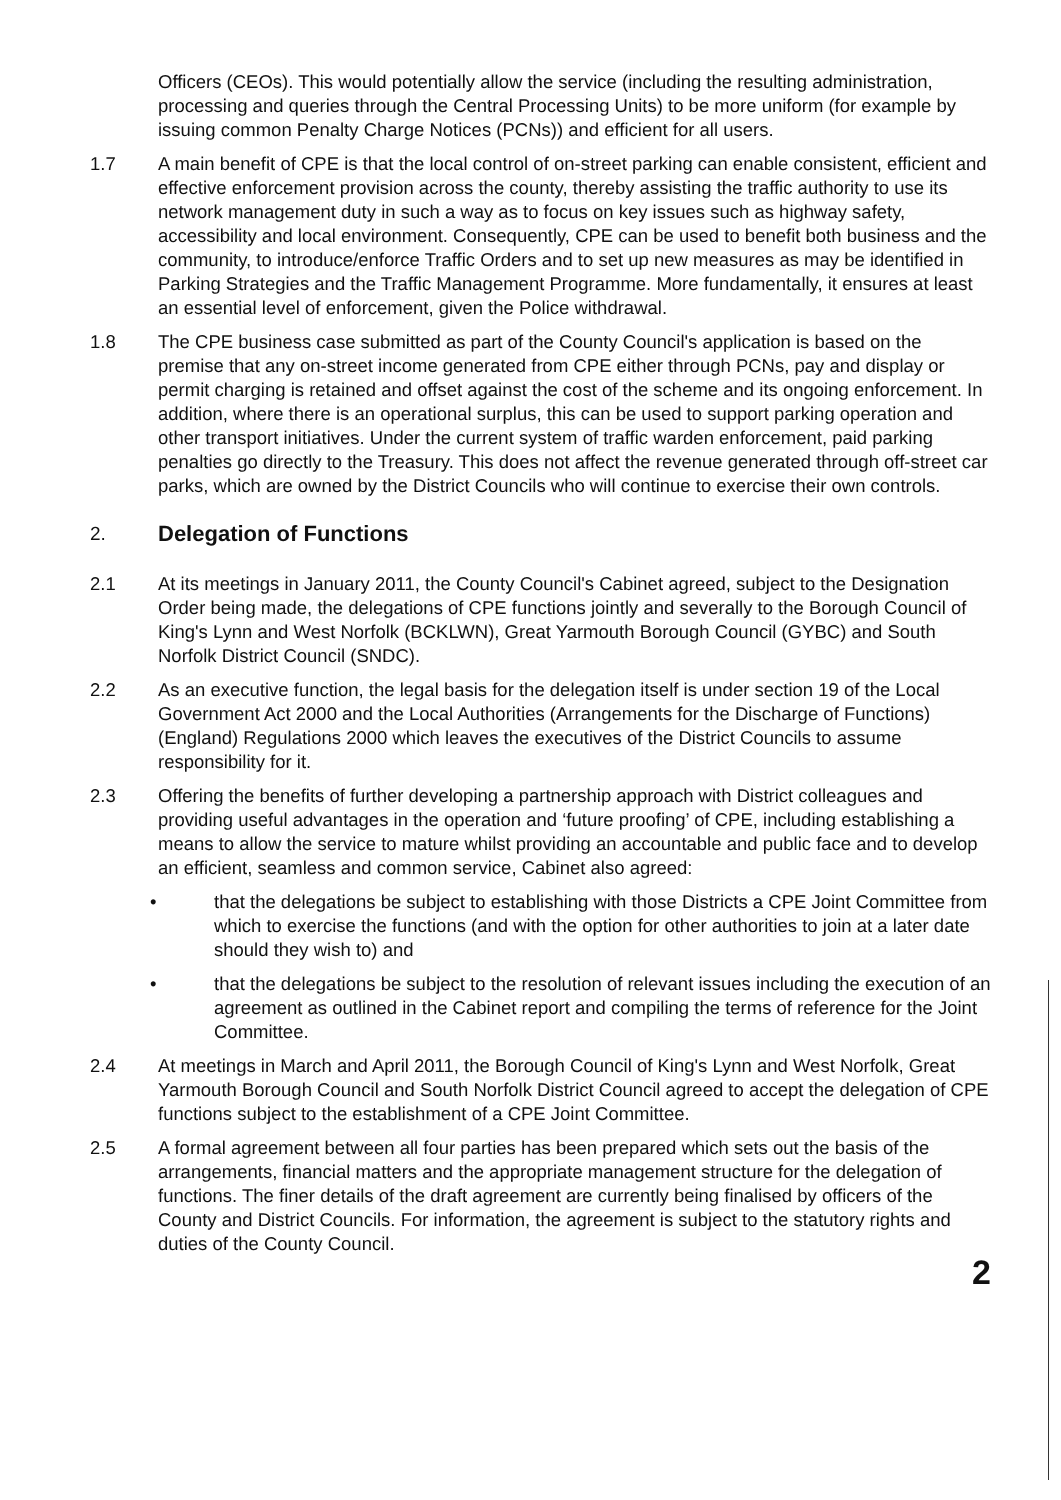Officers (CEOs). This would potentially allow the service (including the resulting administration, processing and queries through the Central Processing Units) to be more uniform (for example by issuing common Penalty Charge Notices (PCNs)) and efficient for all users.
1.7 A main benefit of CPE is that the local control of on-street parking can enable consistent, efficient and effective enforcement provision across the county, thereby assisting the traffic authority to use its network management duty in such a way as to focus on key issues such as highway safety, accessibility and local environment. Consequently, CPE can be used to benefit both business and the community, to introduce/enforce Traffic Orders and to set up new measures as may be identified in Parking Strategies and the Traffic Management Programme. More fundamentally, it ensures at least an essential level of enforcement, given the Police withdrawal.
1.8 The CPE business case submitted as part of the County Council's application is based on the premise that any on-street income generated from CPE either through PCNs, pay and display or permit charging is retained and offset against the cost of the scheme and its ongoing enforcement. In addition, where there is an operational surplus, this can be used to support parking operation and other transport initiatives. Under the current system of traffic warden enforcement, paid parking penalties go directly to the Treasury. This does not affect the revenue generated through off-street car parks, which are owned by the District Councils who will continue to exercise their own controls.
2. Delegation of Functions
2.1 At its meetings in January 2011, the County Council's Cabinet agreed, subject to the Designation Order being made, the delegations of CPE functions jointly and severally to the Borough Council of King's Lynn and West Norfolk (BCKLWN), Great Yarmouth Borough Council (GYBC) and South Norfolk District Council (SNDC).
2.2 As an executive function, the legal basis for the delegation itself is under section 19 of the Local Government Act 2000 and the Local Authorities (Arrangements for the Discharge of Functions) (England) Regulations 2000 which leaves the executives of the District Councils to assume responsibility for it.
2.3 Offering the benefits of further developing a partnership approach with District colleagues and providing useful advantages in the operation and ‘future proofing’ of CPE, including establishing a means to allow the service to mature whilst providing an accountable and public face and to develop an efficient, seamless and common service, Cabinet also agreed:
• that the delegations be subject to establishing with those Districts a CPE Joint Committee from which to exercise the functions (and with the option for other authorities to join at a later date should they wish to) and
• that the delegations be subject to the resolution of relevant issues including the execution of an agreement as outlined in the Cabinet report and compiling the terms of reference for the Joint Committee.
2.4 At meetings in March and April 2011, the Borough Council of King's Lynn and West Norfolk, Great Yarmouth Borough Council and South Norfolk District Council agreed to accept the delegation of CPE functions subject to the establishment of a CPE Joint Committee.
2.5 A formal agreement between all four parties has been prepared which sets out the basis of the arrangements, financial matters and the appropriate management structure for the delegation of functions. The finer details of the draft agreement are currently being finalised by officers of the County and District Councils. For information, the agreement is subject to the statutory rights and duties of the County Council.
2